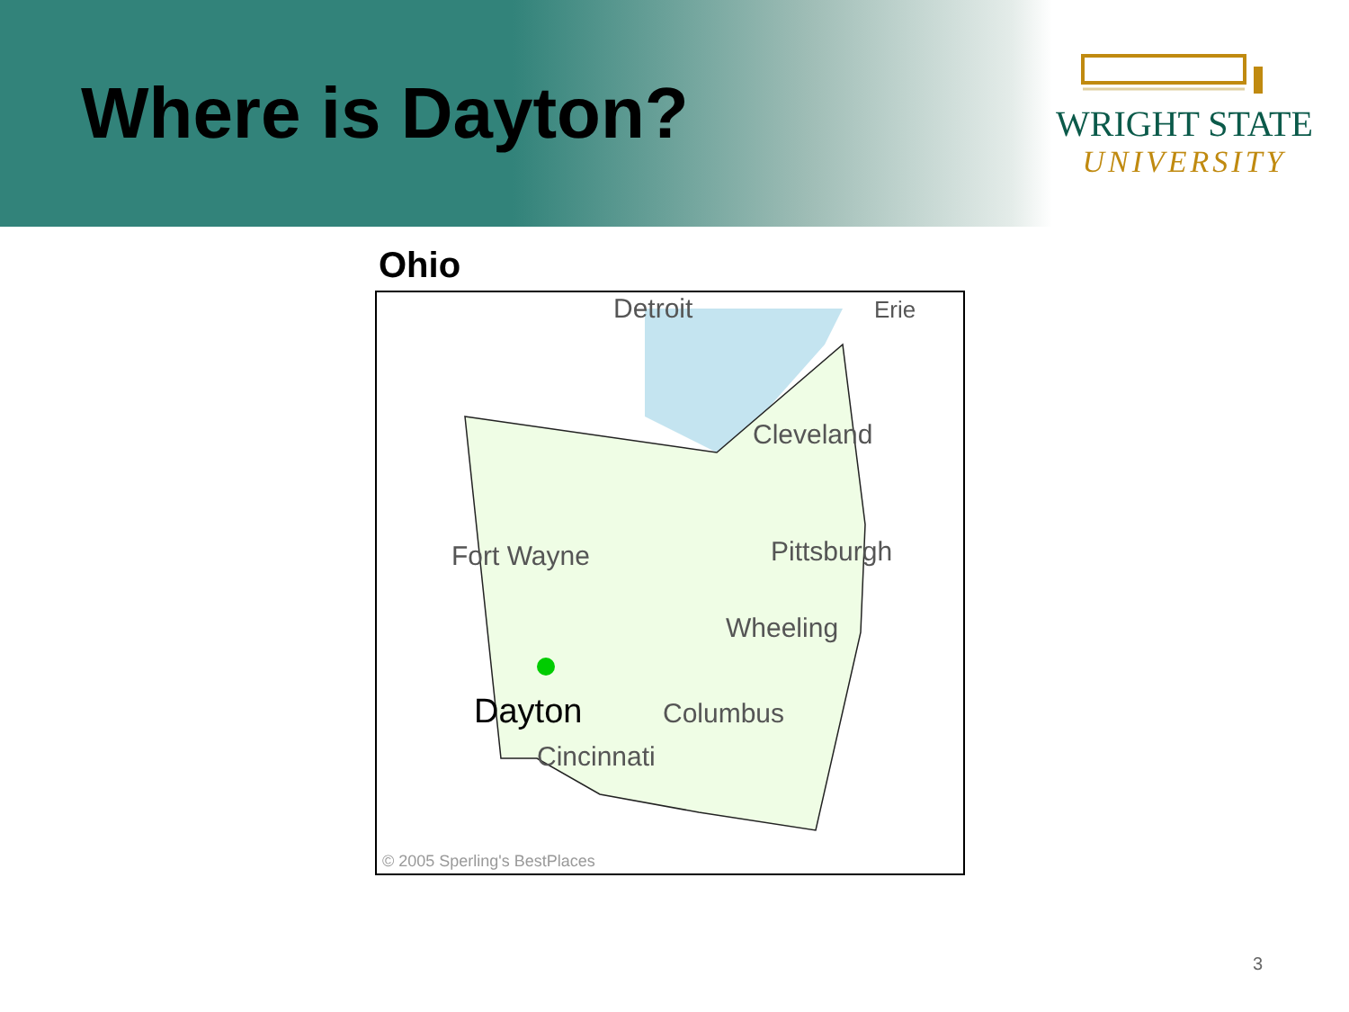Where is Dayton?
WRIGHT STATE
UNIVERSITY
Ohio
Detroit
Erie
Cleveland
Fort Wayne
Pittsburgh
Wheeling
Dayton
Columbus
Cincinnati
© 2005 Sperling's BestPlaces
3